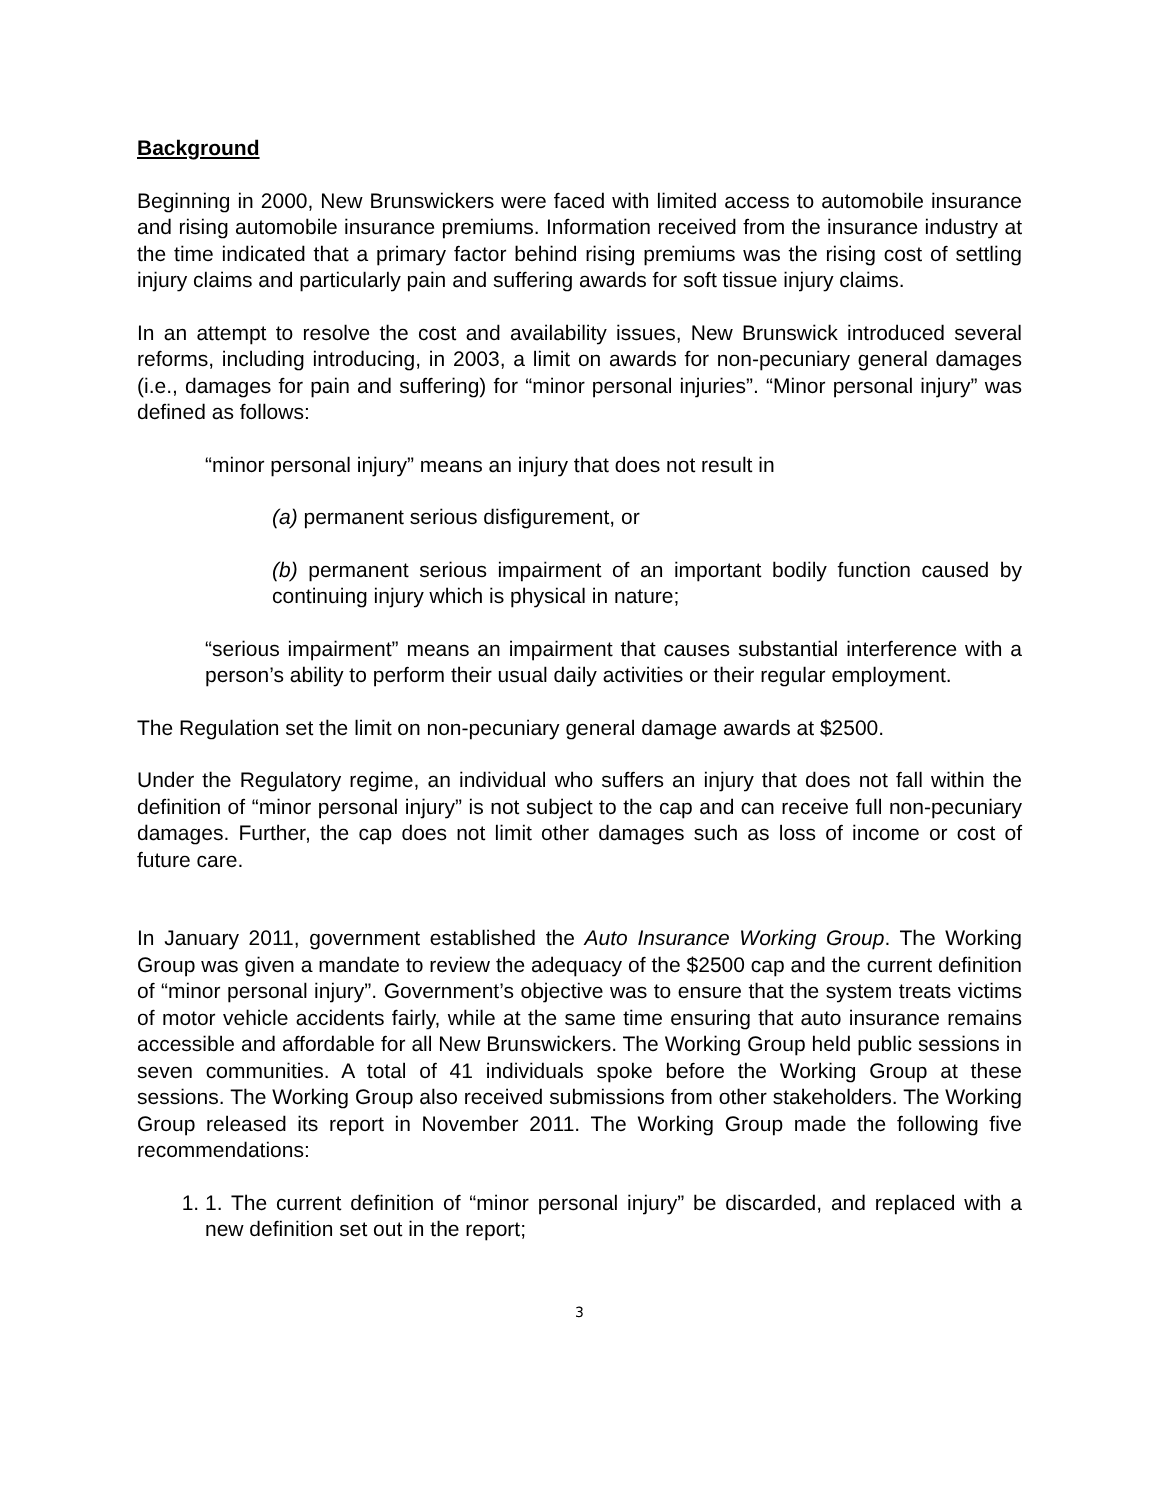Background
Beginning in 2000, New Brunswickers were faced with limited access to automobile insurance and rising automobile insurance premiums. Information received from the insurance industry at the time indicated that a primary factor behind rising premiums was the rising cost of settling injury claims and particularly pain and suffering awards for soft tissue injury claims.
In an attempt to resolve the cost and availability issues, New Brunswick introduced several reforms, including introducing, in 2003, a limit on awards for non-pecuniary general damages (i.e., damages for pain and suffering) for “minor personal injuries”. “Minor personal injury” was defined as follows:
“minor personal injury” means an injury that does not result in
(a) permanent serious disfigurement, or
(b) permanent serious impairment of an important bodily function caused by continuing injury which is physical in nature;
“serious impairment” means an impairment that causes substantial interference with a person’s ability to perform their usual daily activities or their regular employment.
The Regulation set the limit on non-pecuniary general damage awards at $2500.
Under the Regulatory regime, an individual who suffers an injury that does not fall within the definition of “minor personal injury” is not subject to the cap and can receive full non-pecuniary damages. Further, the cap does not limit other damages such as loss of income or cost of future care.
In January 2011, government established the Auto Insurance Working Group. The Working Group was given a mandate to review the adequacy of the $2500 cap and the current definition of “minor personal injury”. Government’s objective was to ensure that the system treats victims of motor vehicle accidents fairly, while at the same time ensuring that auto insurance remains accessible and affordable for all New Brunswickers. The Working Group held public sessions in seven communities. A total of 41 individuals spoke before the Working Group at these sessions. The Working Group also received submissions from other stakeholders. The Working Group released its report in November 2011. The Working Group made the following five recommendations:
1. 1. The current definition of “minor personal injury” be discarded, and replaced with a new definition set out in the report;
3